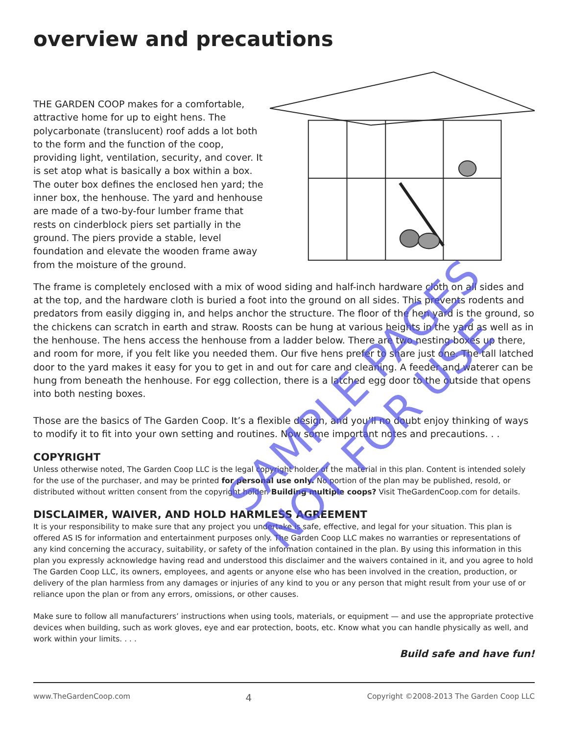overview and precautions
THE GARDEN COOP makes for a comfortable, attractive home for up to eight hens. The polycarbonate (translucent) roof adds a lot both to the form and the function of the coop, providing light, ventilation, security, and cover. It is set atop what is basically a box within a box. The outer box defines the enclosed hen yard; the inner box, the henhouse. The yard and henhouse are made of a two-by-four lumber frame that rests on cinderblock piers set partially in the ground. The piers provide a stable, level foundation and elevate the wooden frame away from the moisture of the ground.
The frame is completely enclosed with a mix of wood siding and half-inch hardware cloth on all sides and at the top, and the hardware cloth is buried a foot into the ground on all sides. This prevents rodents and predators from easily digging in, and helps anchor the structure. The floor of the hen yard is the ground, so the chickens can scratch in earth and straw. Roosts can be hung at various heights in the yard as well as in the henhouse. The hens access the henhouse from a ladder below. There are two nesting boxes up there, and room for more, if you felt like you needed them. Our five hens prefer to share just one. The tall latched door to the yard makes it easy for you to get in and out for care and cleaning. A feeder and waterer can be hung from beneath the henhouse. For egg collection, there is a latched egg door to the outside that opens into both nesting boxes.
Those are the basics of The Garden Coop. It’s a flexible design, and you’ll no doubt enjoy thinking of ways to modify it to fit into your own setting and routines. Now some important notes and precautions. . .
COPYRIGHT
Unless otherwise noted, The Garden Coop LLC is the legal copyright holder of the material in this plan. Content is intended solely for the use of the purchaser, and may be printed for personal use only. No portion of the plan may be published, resold, or distributed without written consent from the copyright holder. Building multiple coops? Visit TheGardenCoop.com for details.
DISCLAIMER, WAIVER, AND HOLD HARMLESS AGREEMENT
It is your responsibility to make sure that any project you undertake is safe, effective, and legal for your situation. This plan is offered AS IS for information and entertainment purposes only. The Garden Coop LLC makes no warranties or representations of any kind concerning the accuracy, suitability, or safety of the information contained in the plan. By using this information in this plan you expressly acknowledge having read and understood this disclaimer and the waivers contained in it, and you agree to hold The Garden Coop LLC, its owners, employees, and agents or anyone else who has been involved in the creation, production, or delivery of the plan harmless from any damages or injuries of any kind to you or any person that might result from your use of or reliance upon the plan or from any errors, omissions, or other causes.
Make sure to follow all manufacturers’ instructions when using tools, materials, or equipment — and use the appropriate protective devices when building, such as work gloves, eye and ear protection, boots, etc. Know what you can handle physically as well, and work within your limits. . . .
Build safe and have fun!
www.TheGardenCoop.com 4 Copyright ©2008-2013 The Garden Coop LLC
SAMPLE PAGES
NOT FOR USE